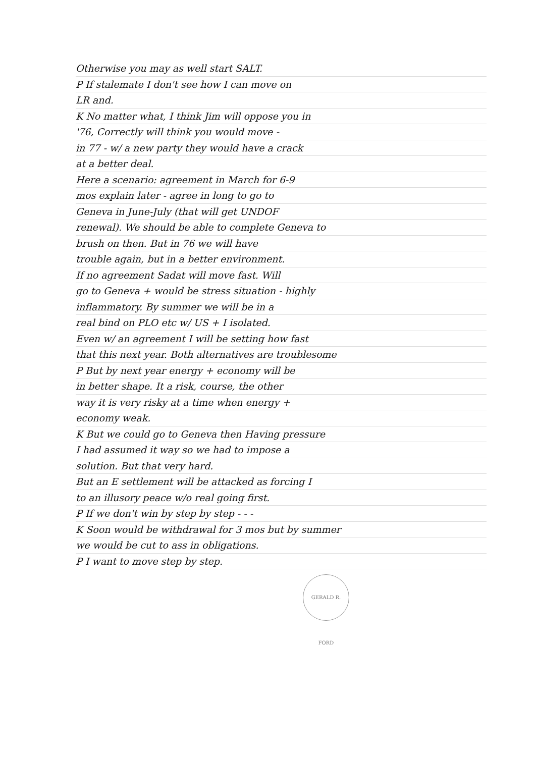Otherwise you may as well start SALT.
P If stalemate I don't see how I can move on
LR and.
K No matter what, I think Jim will oppose you in
'76, Correctly will think you would move -
in 77 - w/ a new party they would have a crack
at a better deal.
Here a scenario: agreement in March for 6-9
mos explain later - agree in long to go to
Geneva in June-July (that will get UNDOF
renewal). We should be able to complete Geneva to
brush on then. But in 76 we will have
trouble again, but in a better environment.
If no agreement Sadat will move fast. Will
go to Geneva + would be stress situation - highly
inflammatory. By summer we will be in a
real bind on PLO etc w/ US + I isolated.
Even w/ an agreement I will be setting how fast
that this next year. Both alternatives are troublesome
P But by next year energy + economy will be
in better shape. It a risk, course, the other
way it is very risky at a time when energy +
economy weak.
K But we could go to Geneva then Having pressure
I had assumed it way so we had to impose a
solution. But that very hard.
But an E settlement will be attacked as forcing I
to an illusory peace w/o real going first.
P If we don't win by step by step - - -
K Soon would be withdrawal for 3 mos but by summer
we would be cut to ass in obligations.
P I want to move step by step.
GERALD R. FORD